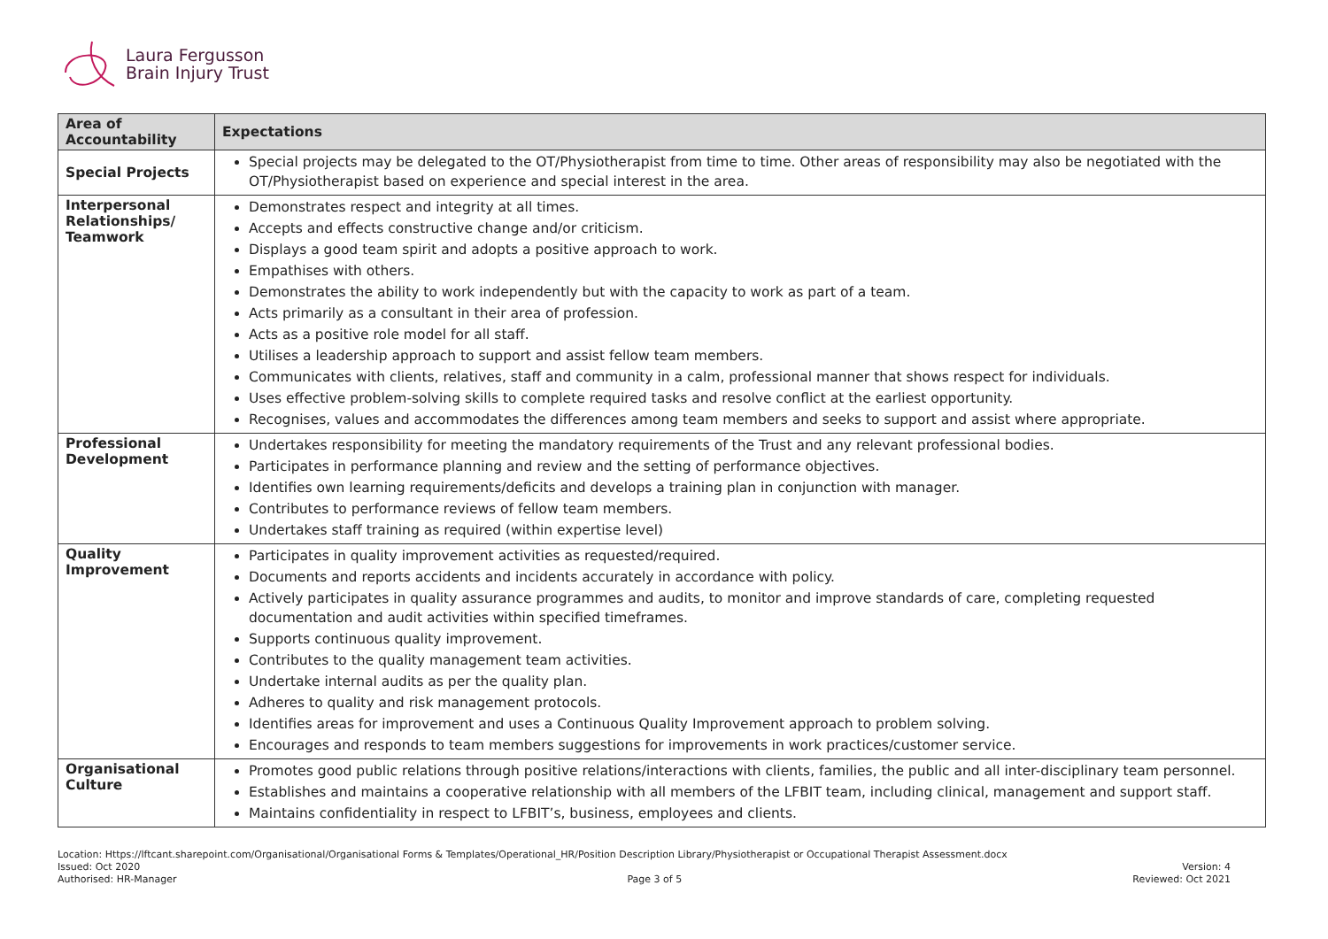Laura Fergusson
Brain Injury Trust
| Area of Accountability | Expectations |
| --- | --- |
| Special Projects | Special projects may be delegated to the OT/Physiotherapist from time to time. Other areas of responsibility may also be negotiated with the OT/Physiotherapist based on experience and special interest in the area. |
| Interpersonal Relationships/ Teamwork | Demonstrates respect and integrity at all times. Accepts and effects constructive change and/or criticism. Displays a good team spirit and adopts a positive approach to work. Empathises with others. Demonstrates the ability to work independently but with the capacity to work as part of a team. Acts primarily as a consultant in their area of profession. Acts as a positive role model for all staff. Utilises a leadership approach to support and assist fellow team members. Communicates with clients, relatives, staff and community in a calm, professional manner that shows respect for individuals. Uses effective problem-solving skills to complete required tasks and resolve conflict at the earliest opportunity. Recognises, values and accommodates the differences among team members and seeks to support and assist where appropriate. |
| Professional Development | Undertakes responsibility for meeting the mandatory requirements of the Trust and any relevant professional bodies. Participates in performance planning and review and the setting of performance objectives. Identifies own learning requirements/deficits and develops a training plan in conjunction with manager. Contributes to performance reviews of fellow team members. Undertakes staff training as required (within expertise level) |
| Quality Improvement | Participates in quality improvement activities as requested/required. Documents and reports accidents and incidents accurately in accordance with policy. Actively participates in quality assurance programmes and audits, to monitor and improve standards of care, completing requested documentation and audit activities within specified timeframes. Supports continuous quality improvement. Contributes to the quality management team activities. Undertake internal audits as per the quality plan. Adheres to quality and risk management protocols. Identifies areas for improvement and uses a Continuous Quality Improvement approach to problem solving. Encourages and responds to team members suggestions for improvements in work practices/customer service. |
| Organisational Culture | Promotes good public relations through positive relations/interactions with clients, families, the public and all inter-disciplinary team personnel. Establishes and maintains a cooperative relationship with all members of the LFBIT team, including clinical, management and support staff. Maintains confidentiality in respect to LFBIT’s, business, employees and clients. |
Location: Https://lftcant.sharepoint.com/Organisational/Organisational Forms & Templates/Operational_HR/Position Description Library/Physiotherapist or Occupational Therapist Assessment.docx
Issued: Oct 2020 Version: 4
Authorised: HR-Manager Page 3 of 5 Reviewed: Oct 2021